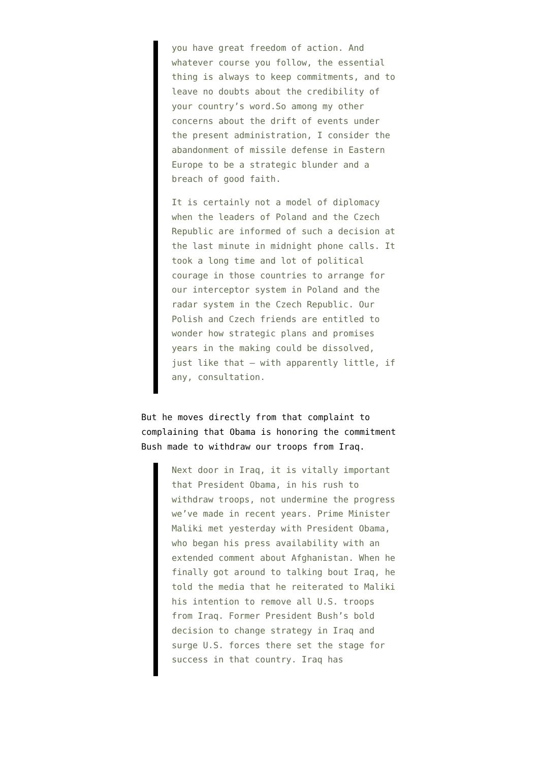you have great freedom of action. And whatever course you follow, the essential thing is always to keep commitments, and to leave no doubts about the credibility of your country’s word.So among my other concerns about the drift of events under the present administration, I consider the abandonment of missile defense in Eastern Europe to be a strategic blunder and a breach of good faith.
It is certainly not a model of diplomacy when the leaders of Poland and the Czech Republic are informed of such a decision at the last minute in midnight phone calls. It took a long time and lot of political courage in those countries to arrange for our interceptor system in Poland and the radar system in the Czech Republic. Our Polish and Czech friends are entitled to wonder how strategic plans and promises years in the making could be dissolved, just like that – with apparently little, if any, consultation.
But he moves directly from that complaint to complaining that Obama is honoring the commitment Bush made to withdraw our troops from Iraq.
Next door in Iraq, it is vitally important that President Obama, in his rush to withdraw troops, not undermine the progress we’ve made in recent years. Prime Minister Maliki met yesterday with President Obama, who began his press availability with an extended comment about Afghanistan. When he finally got around to talking bout Iraq, he told the media that he reiterated to Maliki his intention to remove all U.S. troops from Iraq. Former President Bush’s bold decision to change strategy in Iraq and surge U.S. forces there set the stage for success in that country. Iraq has